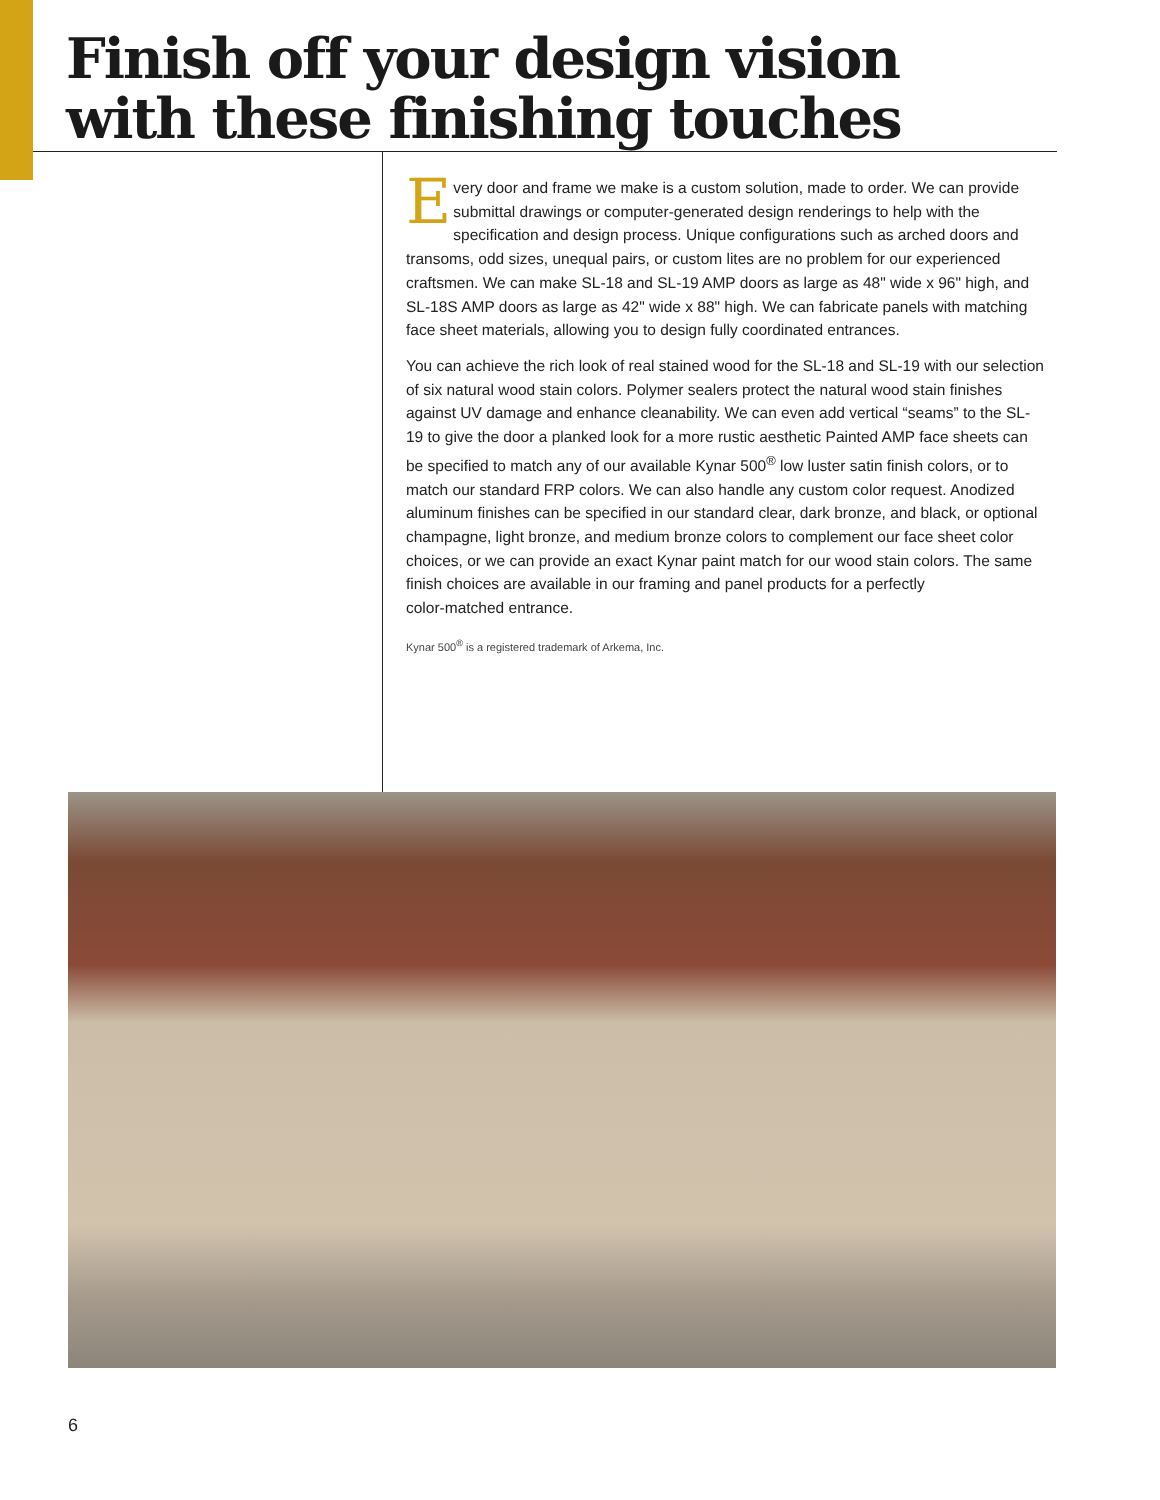Finish off your design vision
with these finishing touches
Every door and frame we make is a custom solution, made to order. We can provide submittal drawings or computer-generated design renderings to help with the specification and design process. Unique configurations such as arched doors and transoms, odd sizes, unequal pairs, or custom lites are no problem for our experienced craftsmen. We can make SL-18 and SL-19 AMP doors as large as 48" wide x 96" high, and SL-18S AMP doors as large as 42" wide x 88" high. We can fabricate panels with matching face sheet materials, allowing you to design fully coordinated entrances.
You can achieve the rich look of real stained wood for the SL-18 and SL-19 with our selection of six natural wood stain colors. Polymer sealers protect the natural wood stain finishes against UV damage and enhance cleanability. We can even add vertical “seams” to the SL-19 to give the door a planked look for a more rustic aesthetic Painted AMP face sheets can be specified to match any of our available Kynar 500<sup>®</sup> low luster satin finish colors, or to match our standard FRP colors. We can also handle any custom color request. Anodized aluminum finishes can be specified in our standard clear, dark bronze, and black, or optional champagne, light bronze, and medium bronze colors to complement our face sheet color choices, or we can provide an exact Kynar paint match for our wood stain colors. The same finish choices are available in our framing and panel products for a perfectly
color-matched entrance.
Kynar 500<sup>®</sup> is a registered trademark of Arkema, Inc.
6